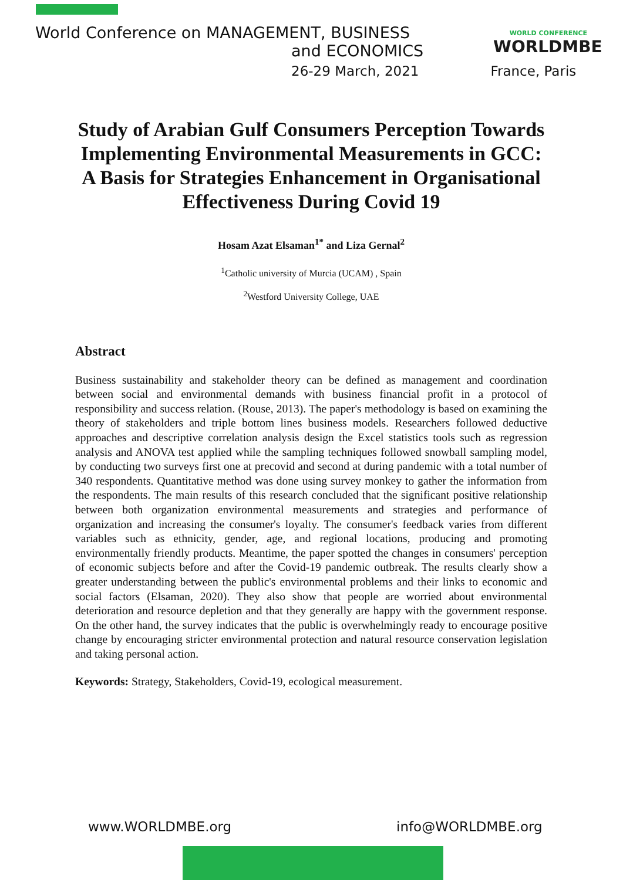World Conference on MANAGEMENT, BUSINESS
and ECONOMICS
26-29 March, 2021 France, Paris
WORLD CONFERENCE
WORLDMBE
Study of Arabian Gulf Consumers Perception Towards Implementing Environmental Measurements in GCC: A Basis for Strategies Enhancement in Organisational Effectiveness During Covid 19
Hosam Azat Elsaman<sup>1*</sup> and Liza Gernal<sup>2</sup>
<sup>1</sup> Catholic university of Murcia (UCAM) , Spain
<sup>2</sup> Westford University College, UAE
Abstract
Business sustainability and stakeholder theory can be defined as management and coordination between social and environmental demands with business financial profit in a protocol of responsibility and success relation. (Rouse, 2013). The paper's methodology is based on examining the theory of stakeholders and triple bottom lines business models. Researchers followed deductive approaches and descriptive correlation analysis design the Excel statistics tools such as regression analysis and ANOVA test applied while the sampling techniques followed snowball sampling model, by conducting two surveys first one at precovid and second at during pandemic with a total number of 340 respondents. Quantitative method was done using survey monkey to gather the information from the respondents. The main results of this research concluded that the significant positive relationship between both organization environmental measurements and strategies and performance of organization and increasing the consumer's loyalty. The consumer's feedback varies from different variables such as ethnicity, gender, age, and regional locations, producing and promoting environmentally friendly products. Meantime, the paper spotted the changes in consumers' perception of economic subjects before and after the Covid-19 pandemic outbreak. The results clearly show a greater understanding between the public's environmental problems and their links to economic and social factors (Elsaman, 2020). They also show that people are worried about environmental deterioration and resource depletion and that they generally are happy with the government response. On the other hand, the survey indicates that the public is overwhelmingly ready to encourage positive change by encouraging stricter environmental protection and natural resource conservation legislation and taking personal action.
Keywords: Strategy, Stakeholders, Covid-19, ecological measurement.
www.WORLDMBE.org info@WORLDMBE.org